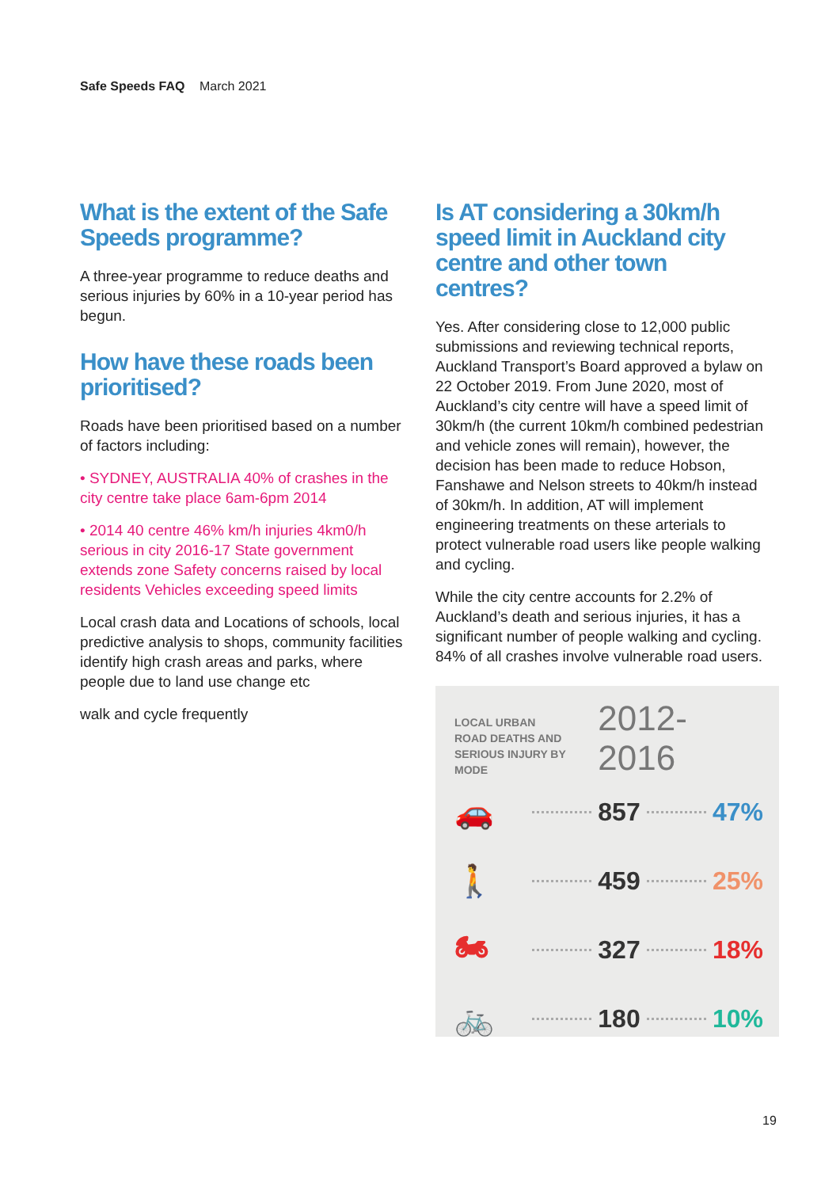Safe Speeds FAQ March 2021
What is the extent of the Safe Speeds programme?
A three-year programme to reduce deaths and serious injuries by 60% in a 10-year period has begun.
How have these roads been prioritised?
Roads have been prioritised based on a number of factors including:
• SYDNEY, AUSTRALIA 40% of crashes in the city centre take place 6am-6pm 2014
• 2014 40 centre 46% km/h injuries 4km0/h serious in city 2016-17 State government extends zone Safety concerns raised by local residents Vehicles exceeding speed limits
Local crash data and Locations of schools, local predictive analysis to shops, community facilities identify high crash areas and parks, where people due to land use change etc
walk and cycle frequently
Is AT considering a 30km/h speed limit in Auckland city centre and other town centres?
Yes. After considering close to 12,000 public submissions and reviewing technical reports, Auckland Transport’s Board approved a bylaw on 22 October 2019. From June 2020, most of Auckland’s city centre will have a speed limit of 30km/h (the current 10km/h combined pedestrian and vehicle zones will remain), however, the decision has been made to reduce Hobson, Fanshawe and Nelson streets to 40km/h instead of 30km/h. In addition, AT will implement engineering treatments on these arterials to protect vulnerable road users like people walking and cycling.
While the city centre accounts for 2.2% of Auckland’s death and serious injuries, it has a significant number of people walking and cycling. 84% of all crashes involve vulnerable road users.
LOCAL URBAN
ROAD DEATHS AND
SERIOUS INJURY BY MODE
2012-2016
🚗 857 47%
🚶 459 25%
🏍 327 18%
🚲 180 10%
19